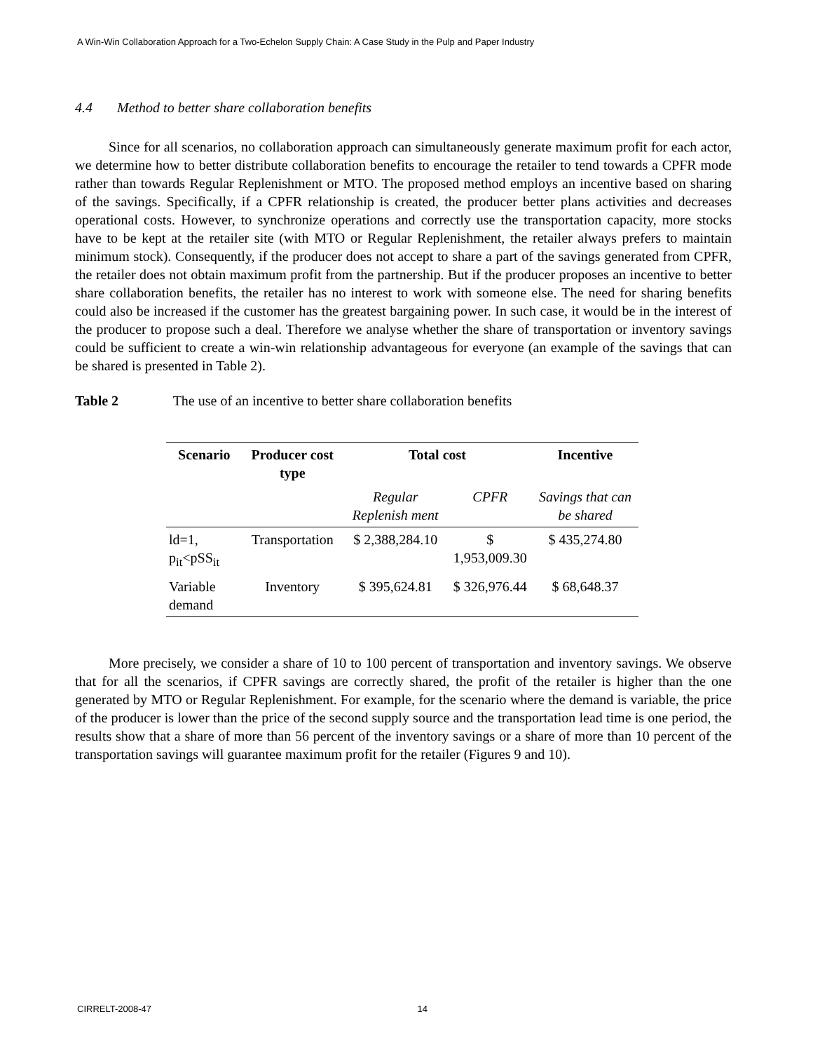A Win-Win Collaboration Approach for a Two-Echelon Supply Chain: A Case Study in the Pulp and Paper Industry
4.4 Method to better share collaboration benefits
Since for all scenarios, no collaboration approach can simultaneously generate maximum profit for each actor, we determine how to better distribute collaboration benefits to encourage the retailer to tend towards a CPFR mode rather than towards Regular Replenishment or MTO. The proposed method employs an incentive based on sharing of the savings. Specifically, if a CPFR relationship is created, the producer better plans activities and decreases operational costs. However, to synchronize operations and correctly use the transportation capacity, more stocks have to be kept at the retailer site (with MTO or Regular Replenishment, the retailer always prefers to maintain minimum stock). Consequently, if the producer does not accept to share a part of the savings generated from CPFR, the retailer does not obtain maximum profit from the partnership. But if the producer proposes an incentive to better share collaboration benefits, the retailer has no interest to work with someone else. The need for sharing benefits could also be increased if the customer has the greatest bargaining power. In such case, it would be in the interest of the producer to propose such a deal. Therefore we analyse whether the share of transportation or inventory savings could be sufficient to create a win-win relationship advantageous for everyone (an example of the savings that can be shared is presented in Table 2).
Table 2 The use of an incentive to better share collaboration benefits
| Scenario | Producer cost type | Total cost | | Incentive |
| --- | --- | --- | --- | --- |
| | | Regular Replenish ment | CPFR | Savings that can be shared |
| ld=1, p<sub>it</sub><pSS<sub>it</sub> | Transportation | $ 2,388,284.10 | $ 1,953,009.30 | $ 435,274.80 |
| Variable demand | Inventory | $ 395,624.81 | $ 326,976.44 | $ 68,648.37 |
More precisely, we consider a share of 10 to 100 percent of transportation and inventory savings. We observe that for all the scenarios, if CPFR savings are correctly shared, the profit of the retailer is higher than the one generated by MTO or Regular Replenishment. For example, for the scenario where the demand is variable, the price of the producer is lower than the price of the second supply source and the transportation lead time is one period, the results show that a share of more than 56 percent of the inventory savings or a share of more than 10 percent of the transportation savings will guarantee maximum profit for the retailer (Figures 9 and 10).
CIRRELT-2008-47 14